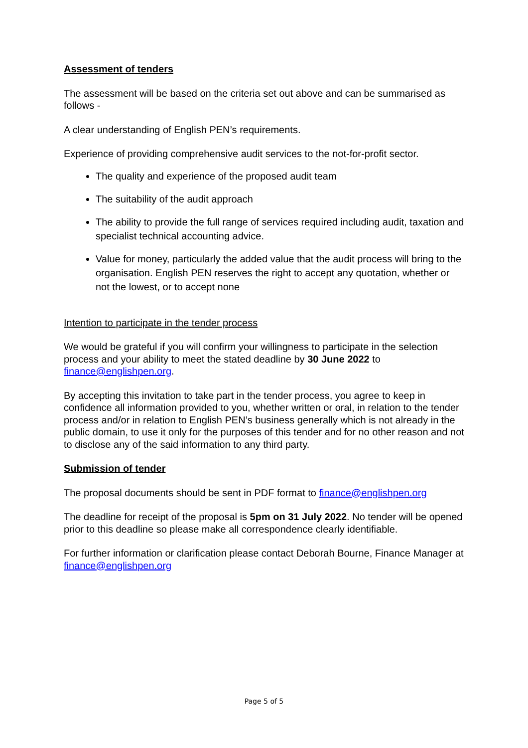Assessment of tenders
The assessment will be based on the criteria set out above and can be summarised as follows -
A clear understanding of English PEN’s requirements.
Experience of providing comprehensive audit services to the not-for-profit sector.
The quality and experience of the proposed audit team
The suitability of the audit approach
The ability to provide the full range of services required including audit, taxation and specialist technical accounting advice.
Value for money, particularly the added value that the audit process will bring to the organisation. English PEN reserves the right to accept any quotation, whether or not the lowest, or to accept none
Intention to participate in the tender process
We would be grateful if you will confirm your willingness to participate in the selection process and your ability to meet the stated deadline by 30 June 2022 to finance@englishpen.org.
By accepting this invitation to take part in the tender process, you agree to keep in confidence all information provided to you, whether written or oral, in relation to the tender process and/or in relation to English PEN’s business generally which is not already in the public domain, to use it only for the purposes of this tender and for no other reason and not to disclose any of the said information to any third party.
Submission of tender
The proposal documents should be sent in PDF format to finance@englishpen.org
The deadline for receipt of the proposal is 5pm on 31 July 2022. No tender will be opened prior to this deadline so please make all correspondence clearly identifiable.
For further information or clarification please contact Deborah Bourne, Finance Manager at finance@englishpen.org
Page 5 of 5